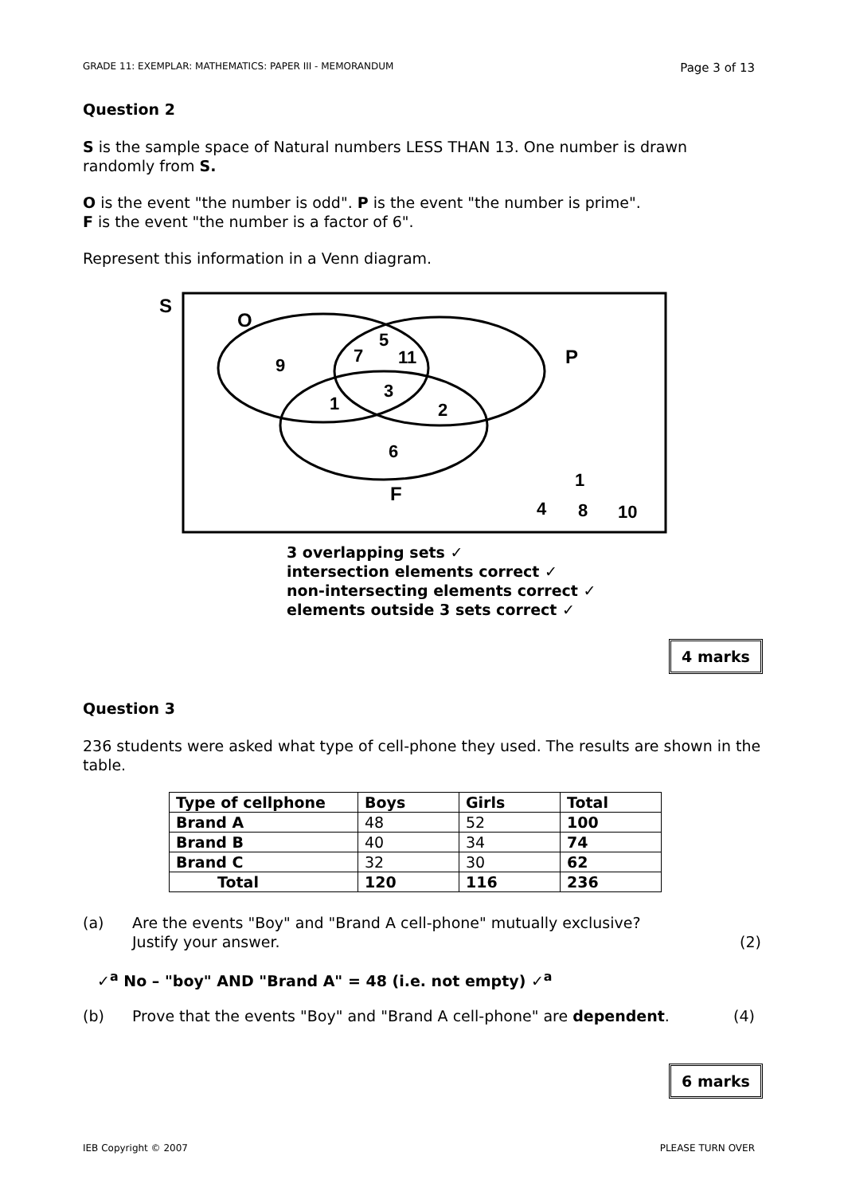GRADE 11: EXEMPLAR: MATHEMATICS: PAPER III - MEMORANDUM Page 3 of 13
Question 2
S is the sample space of Natural numbers LESS THAN 13. One number is drawn randomly from S.
O is the event "the number is odd". P is the event "the number is prime".
F is the event "the number is a factor of 6".
Represent this information in a Venn diagram.
S
O
9
7
5
11
P
3
1
2
6
F
1
4
8
10
3 overlapping sets ✓
intersection elements correct ✓
non-intersecting elements correct ✓
elements outside 3 sets correct ✓
4 marks
Question 3
236 students were asked what type of cell-phone they used. The results are shown in the table.
| Type of cellphone | Boys | Girls | Total |
| --- | --- | --- | --- |
| Brand A | 48 | 52 | 100 |
| Brand B | 40 | 34 | 74 |
| Brand C | 32 | 30 | 62 |
| Total | 120 | 116 | 236 |
(a) Are the events "Boy" and "Brand A cell-phone" mutually exclusive?
Justify your answer. (2)
✓<sup>a</sup> No – "boy" AND "Brand A" = 48 (i.e. not empty) ✓<sup>a</sup>
(b) Prove that the events "Boy" and "Brand A cell-phone" are dependent. (4)
6 marks
IEB Copyright © 2007 PLEASE TURN OVER